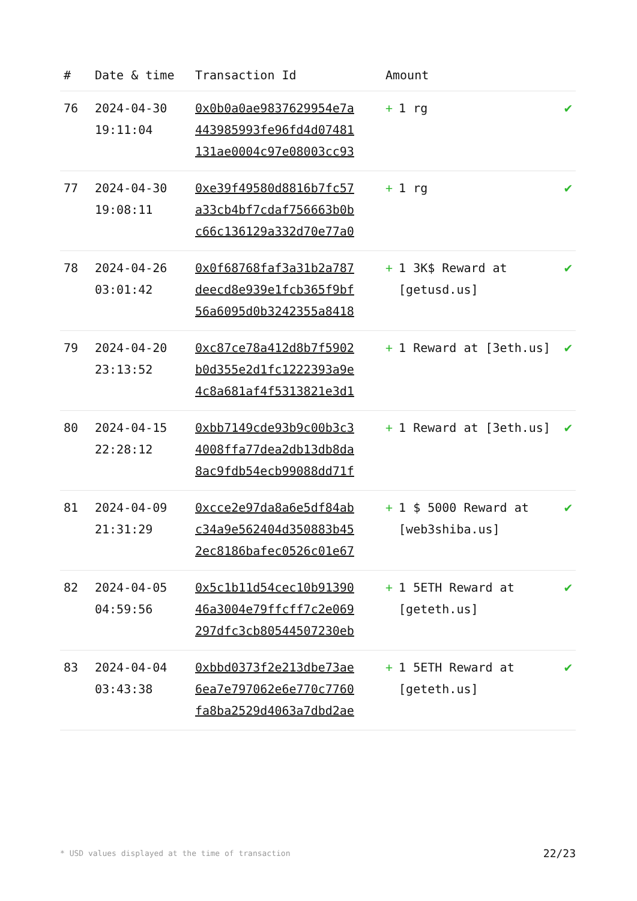| # | Date & time | Transaction Id | Amount | |
| --- | --- | --- | --- | --- |
| 76 | 2024-04-30 19:11:04 | 0x0b0a0ae9837629954e7a 443985993fe96fd4d07481 131ae0004c97e08003cc93 | + 1 rg | ✔ |
| 77 | 2024-04-30 19:08:11 | 0xe39f49580d8816b7fc57 a33cb4bf7cdaf756663b0b c66c136129a332d70e77a0 | + 1 rg | ✔ |
| 78 | 2024-04-26 03:01:42 | 0x0f68768faf3a31b2a787 deecd8e939e1fcb365f9bf 56a6095d0b3242355a8418 | + 1 3K$ Reward at [getusd.us] | ✔ |
| 79 | 2024-04-20 23:13:52 | 0xc87ce78a412d8b7f5902 b0d355e2d1fc1222393a9e 4c8a681af4f5313821e3d1 | + 1 Reward at [3eth.us] | ✔ |
| 80 | 2024-04-15 22:28:12 | 0xbb7149cde93b9c00b3c3 4008ffa77dea2db13db8da 8ac9fdb54ecb99088dd71f | + 1 Reward at [3eth.us] | ✔ |
| 81 | 2024-04-09 21:31:29 | 0xcce2e97da8a6e5df84ab c34a9e562404d350883b45 2ec8186bafec0526c01e67 | + 1 $ 5000 Reward at [web3shiba.us] | ✔ |
| 82 | 2024-04-05 04:59:56 | 0x5c1b11d54cec10b91390 46a3004e79ffcff7c2e069 297dfc3cb80544507230eb | + 1 5ETH Reward at [geteth.us] | ✔ |
| 83 | 2024-04-04 03:43:38 | 0xbbd0373f2e213dbe73ae 6ea7e797062e6e770c7760 fa8ba2529d4063a7dbd2ae | + 1 5ETH Reward at [geteth.us] | ✔ |
* USD values displayed at the time of transaction 22/23